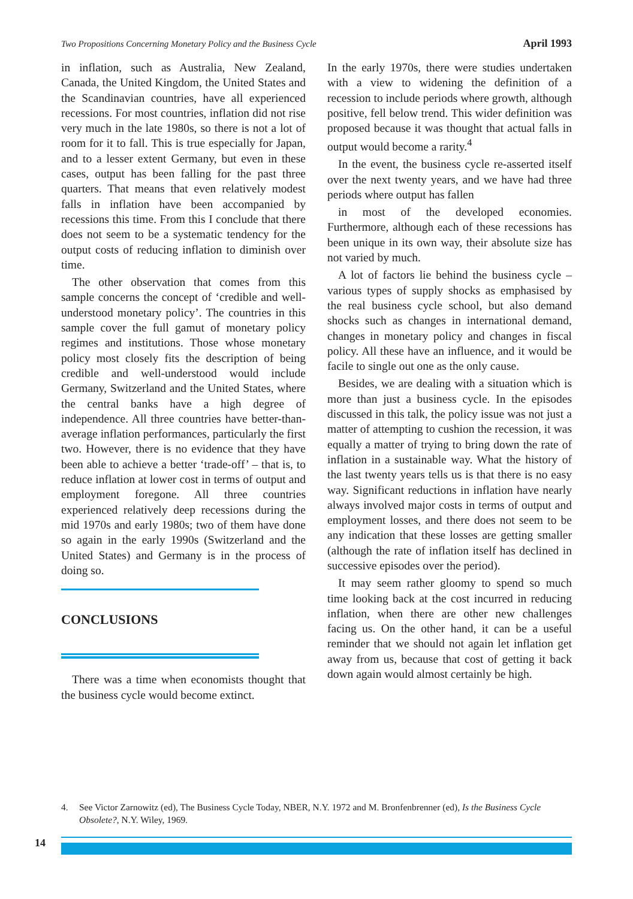Two Propositions Concerning Monetary Policy and the Business Cycle April 1993
in inflation, such as Australia, New Zealand, Canada, the United Kingdom, the United States and the Scandinavian countries, have all experienced recessions. For most countries, inflation did not rise very much in the late 1980s, so there is not a lot of room for it to fall. This is true especially for Japan, and to a lesser extent Germany, but even in these cases, output has been falling for the past three quarters. That means that even relatively modest falls in inflation have been accompanied by recessions this time. From this I conclude that there does not seem to be a systematic tendency for the output costs of reducing inflation to diminish over time.
The other observation that comes from this sample concerns the concept of ‘credible and well-understood monetary policy’. The countries in this sample cover the full gamut of monetary policy regimes and institutions. Those whose monetary policy most closely fits the description of being credible and well-understood would include Germany, Switzerland and the United States, where the central banks have a high degree of independence. All three countries have better-than-average inflation performances, particularly the first two. However, there is no evidence that they have been able to achieve a better ‘trade-off’ – that is, to reduce inflation at lower cost in terms of output and employment foregone. All three countries experienced relatively deep recessions during the mid 1970s and early 1980s; two of them have done so again in the early 1990s (Switzerland and the United States) and Germany is in the process of doing so.
CONCLUSIONS
There was a time when economists thought that the business cycle would become extinct.
In the early 1970s, there were studies undertaken with a view to widening the definition of a recession to include periods where growth, although positive, fell below trend. This wider definition was proposed because it was thought that actual falls in output would become a rarity.<sup>4</sup>
In the event, the business cycle re-asserted itself over the next twenty years, and we have had three periods where output has fallen
in most of the developed economies. Furthermore, although each of these recessions has been unique in its own way, their absolute size has not varied by much.
A lot of factors lie behind the business cycle – various types of supply shocks as emphasised by the real business cycle school, but also demand shocks such as changes in international demand, changes in monetary policy and changes in fiscal policy. All these have an influence, and it would be facile to single out one as the only cause.
Besides, we are dealing with a situation which is more than just a business cycle. In the episodes discussed in this talk, the policy issue was not just a matter of attempting to cushion the recession, it was equally a matter of trying to bring down the rate of inflation in a sustainable way. What the history of the last twenty years tells us is that there is no easy way. Significant reductions in inflation have nearly always involved major costs in terms of output and employment losses, and there does not seem to be any indication that these losses are getting smaller (although the rate of inflation itself has declined in successive episodes over the period).
It may seem rather gloomy to spend so much time looking back at the cost incurred in reducing inflation, when there are other new challenges facing us. On the other hand, it can be a useful reminder that we should not again let inflation get away from us, because that cost of getting it back down again would almost certainly be high.
4. See Victor Zarnowitz (ed), The Business Cycle Today, NBER, N.Y. 1972 and M. Bronfenbrenner (ed), Is the Business Cycle Obsolete?, N.Y. Wiley, 1969.
14